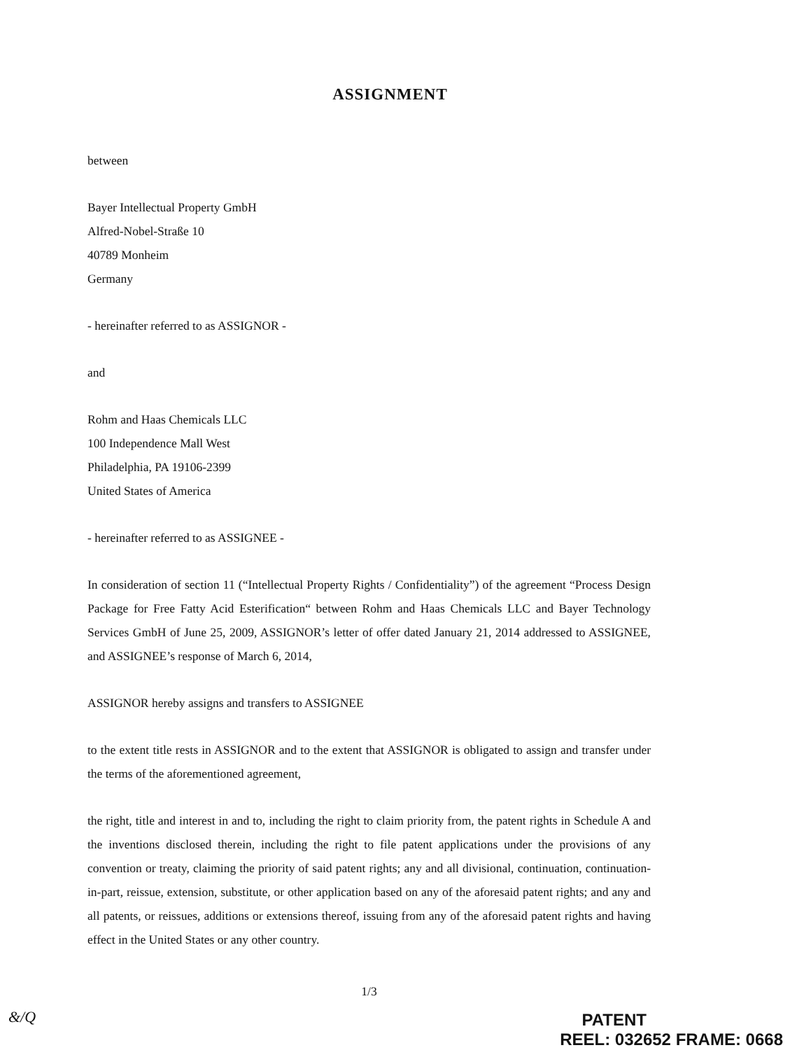ASSIGNMENT
between
Bayer Intellectual Property GmbH
Alfred-Nobel-Straße 10
40789 Monheim
Germany
- hereinafter referred to as ASSIGNOR -
and
Rohm and Haas Chemicals LLC
100 Independence Mall West
Philadelphia, PA 19106-2399
United States of America
- hereinafter referred to as ASSIGNEE -
In consideration of section 11 (“Intellectual Property Rights / Confidentiality”) of the agreement “Process Design Package for Free Fatty Acid Esterification“ between Rohm and Haas Chemicals LLC and Bayer Technology Services GmbH of June 25, 2009, ASSIGNOR’s letter of offer dated January 21, 2014 addressed to ASSIGNEE, and ASSIGNEE’s response of March 6, 2014,
ASSIGNOR hereby assigns and transfers to ASSIGNEE
to the extent title rests in ASSIGNOR and to the extent that ASSIGNOR is obligated to assign and transfer under the terms of the aforementioned agreement,
the right, title and interest in and to, including the right to claim priority from, the patent rights in Schedule A and the inventions disclosed therein, including the right to file patent applications under the provisions of any convention or treaty, claiming the priority of said patent rights; any and all divisional, continuation, continuation-in-part, reissue, extension, substitute, or other application based on any of the aforesaid patent rights; and any and all patents, or reissues, additions or extensions thereof, issuing from any of the aforesaid patent rights and having effect in the United States or any other country.
1/3
PATENT
REEL: 032652 FRAME: 0668
&/Q